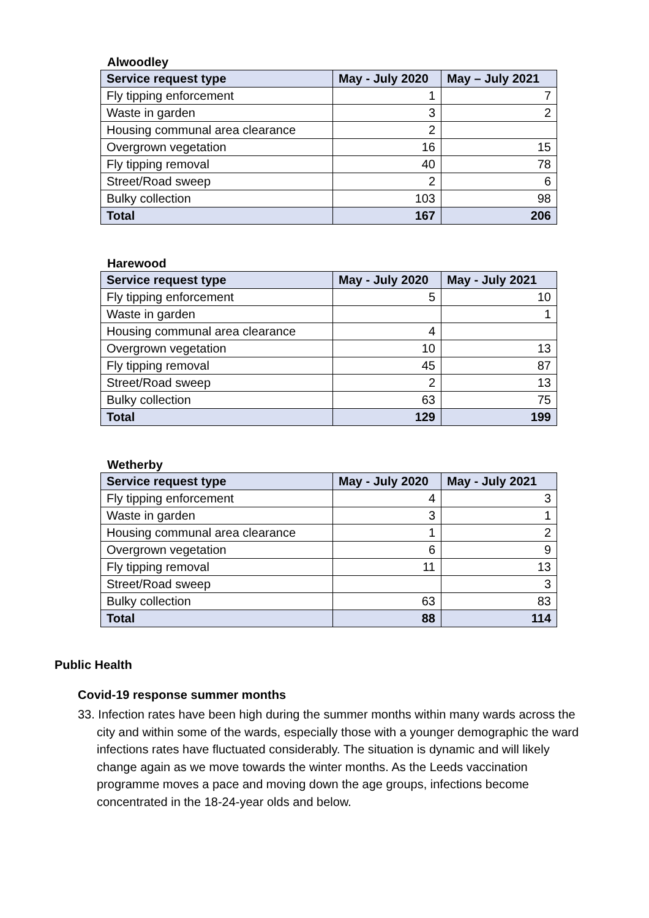Alwoodley
| Service request type | May - July 2020 | May – July 2021 |
| --- | --- | --- |
| Fly tipping enforcement | 1 | 7 |
| Waste in garden | 3 | 2 |
| Housing communal area clearance | 2 | |
| Overgrown vegetation | 16 | 15 |
| Fly tipping removal | 40 | 78 |
| Street/Road sweep | 2 | 6 |
| Bulky collection | 103 | 98 |
| Total | 167 | 206 |
Harewood
| Service request type | May - July 2020 | May - July 2021 |
| --- | --- | --- |
| Fly tipping enforcement | 5 | 10 |
| Waste in garden | | 1 |
| Housing communal area clearance | 4 | |
| Overgrown vegetation | 10 | 13 |
| Fly tipping removal | 45 | 87 |
| Street/Road sweep | 2 | 13 |
| Bulky collection | 63 | 75 |
| Total | 129 | 199 |
Wetherby
| Service request type | May - July 2020 | May - July 2021 |
| --- | --- | --- |
| Fly tipping enforcement | 4 | 3 |
| Waste in garden | 3 | 1 |
| Housing communal area clearance | 1 | 2 |
| Overgrown vegetation | 6 | 9 |
| Fly tipping removal | 11 | 13 |
| Street/Road sweep | | 3 |
| Bulky collection | 63 | 83 |
| Total | 88 | 114 |
Public Health
Covid-19 response summer months
33. Infection rates have been high during the summer months within many wards across the city and within some of the wards, especially those with a younger demographic the ward infections rates have fluctuated considerably. The situation is dynamic and will likely change again as we move towards the winter months. As the Leeds vaccination programme moves a pace and moving down the age groups, infections become concentrated in the 18-24-year olds and below.